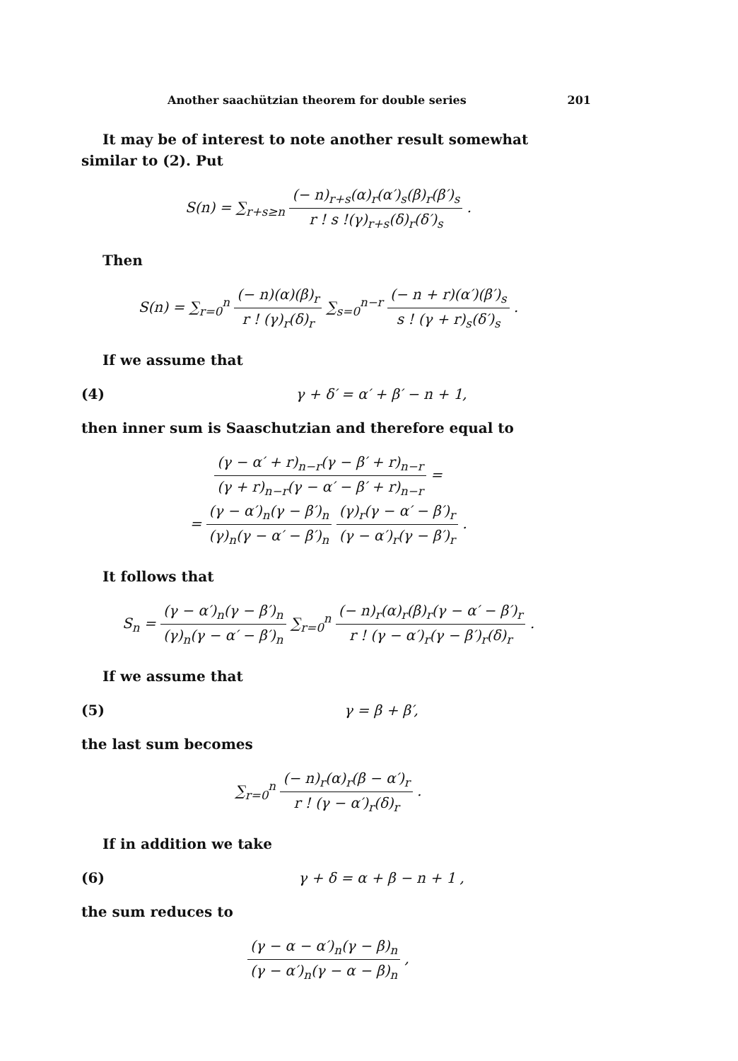Another saachützian theorem for double series 201
It may be of interest to note another result somewhat similar to (2). Put
S(n) = ∑<sub>r+s≥n</sub> (− n)<sub>r+s</sub>(α)<sub>r</sub>(α′)<sub>s</sub>(β)<sub>r</sub>(β′)<sub>s</sub> r ! s !(γ)<sub>r+s</sub>(δ)<sub>r</sub>(δ′)<sub>s</sub> .
Then
S(n) = ∑<sub>r=0</sub><sup>n</sup> (− n)(α)(β)<sub>r</sub> r ! (γ)<sub>r</sub>(δ)<sub>r</sub> ∑<sub>s=0</sub><sup>n−r</sup> (− n + r)(α′)(β′)<sub>s</sub> s ! (γ + r)<sub>s</sub>(δ′)<sub>s</sub> .
If we assume that
(4) γ + δ′ = α′ + β′ − n + 1,
then inner sum is Saaschutzian and therefore equal to
(γ − α′ + r)<sub>n−r</sub>(γ − β′ + r)<sub>n−r</sub> (γ + r)<sub>n−r</sub>(γ − α′ − β′ + r)<sub>n−r</sub> =
= (γ − α′)<sub>n</sub>(γ − β′)<sub>n</sub> (γ)<sub>n</sub>(γ − α′ − β′)<sub>n</sub> (γ)<sub>r</sub>(γ − α′ − β′)<sub>r</sub> (γ − α′)<sub>r</sub>(γ − β′)<sub>r</sub> .
It follows that
S<sub>n</sub> = (γ − α′)<sub>n</sub>(γ − β′)<sub>n</sub> (γ)<sub>n</sub>(γ − α′ − β′)<sub>n</sub> ∑<sub>r=0</sub><sup>n</sup> (− n)<sub>r</sub>(α)<sub>r</sub>(β)<sub>r</sub>(γ − α′ − β′)<sub>r</sub> r ! (γ − α′)<sub>r</sub>(γ − β′)<sub>r</sub>(δ)<sub>r</sub> .
If we assume that
(5) γ = β + β′,
the last sum becomes
∑<sub>r=0</sub><sup>n</sup> (− n)<sub>r</sub>(α)<sub>r</sub>(β − α′)<sub>r</sub> r ! (γ − α′)<sub>r</sub>(δ)<sub>r</sub> .
If in addition we take
(6) γ + δ = α + β − n + 1 ,
the sum reduces to
(γ − α − α′)<sub>n</sub>(γ − β)<sub>n</sub> (γ − α′)<sub>n</sub>(γ − α − β)<sub>n</sub> ,